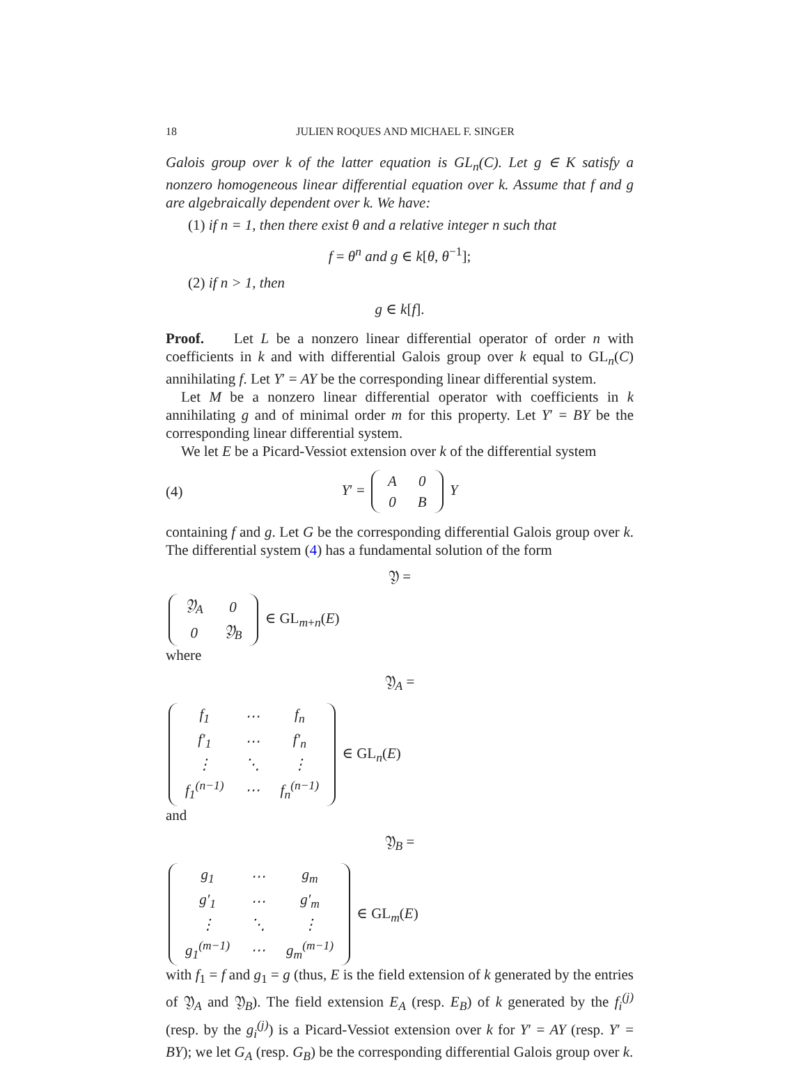18 JULIEN ROQUES AND MICHAEL F. SINGER
Galois group over k of the latter equation is GL<sub>n</sub>(C). Let g ∈ K satisfy a nonzero homogeneous linear differential equation over k. Assume that f and g are algebraically dependent over k. We have:
(1) if n = 1, then there exist θ and a relative integer n such that
f = θ<sup>n</sup> and g ∈ k[θ, θ<sup>−1</sup>];
(2) if n > 1, then
g ∈ k[f].
Proof. Let L be a nonzero linear differential operator of order n with coefficients in k and with differential Galois group over k equal to GL<sub>n</sub>(C) annihilating f. Let Y′ = AY be the corresponding linear differential system.
Let M be a nonzero linear differential operator with coefficients in k annihilating g and of minimal order m for this property. Let Y′ = BY be the corresponding linear differential system.
We let E be a Picard-Vessiot extension over k of the differential system
(4) Y′ =
| A | 0 |
| 0 | B |
Y
containing f and g. Let G be the corresponding differential Galois group over k. The differential system (4) has a fundamental solution of the form
𝔜 =
| 𝔜<sub>A</sub> | 0 |
| 0 | 𝔜<sub>B</sub> |
∈ GL<sub>m+n</sub>(E)
where
𝔜<sub>A</sub> =
| f<sub>1</sub> | ⋯ | f<sub>n</sub> |
| f′<sub>1</sub> | ⋯ | f′<sub>n</sub> |
| ⋮ | ⋱ | ⋮ |
| f<sub>1</sub><sup>(n−1)</sup> | ⋯ | f<sub>n</sub><sup>(n−1)</sup> |
∈ GL<sub>n</sub>(E)
and
𝔜<sub>B</sub> =
| g<sub>1</sub> | ⋯ | g<sub>m</sub> |
| g′<sub>1</sub> | ⋯ | g′<sub>m</sub> |
| ⋮ | ⋱ | ⋮ |
| g<sub>1</sub><sup>(m−1)</sup> | ⋯ | g<sub>m</sub><sup>(m−1)</sup> |
∈ GL<sub>m</sub>(E)
with f<sub>1</sub> = f and g<sub>1</sub> = g (thus, E is the field extension of k generated by the entries of 𝔜<sub>A</sub> and 𝔜<sub>B</sub>). The field extension E<sub>A</sub> (resp. E<sub>B</sub>) of k generated by the f<sub>i</sub><sup>(j)</sup> (resp. by the g<sub>i</sub><sup>(j)</sup>) is a Picard-Vessiot extension over k for Y′ = AY (resp. Y′ = BY); we let G<sub>A</sub> (resp. G<sub>B</sub>) be the corresponding differential Galois group over k.